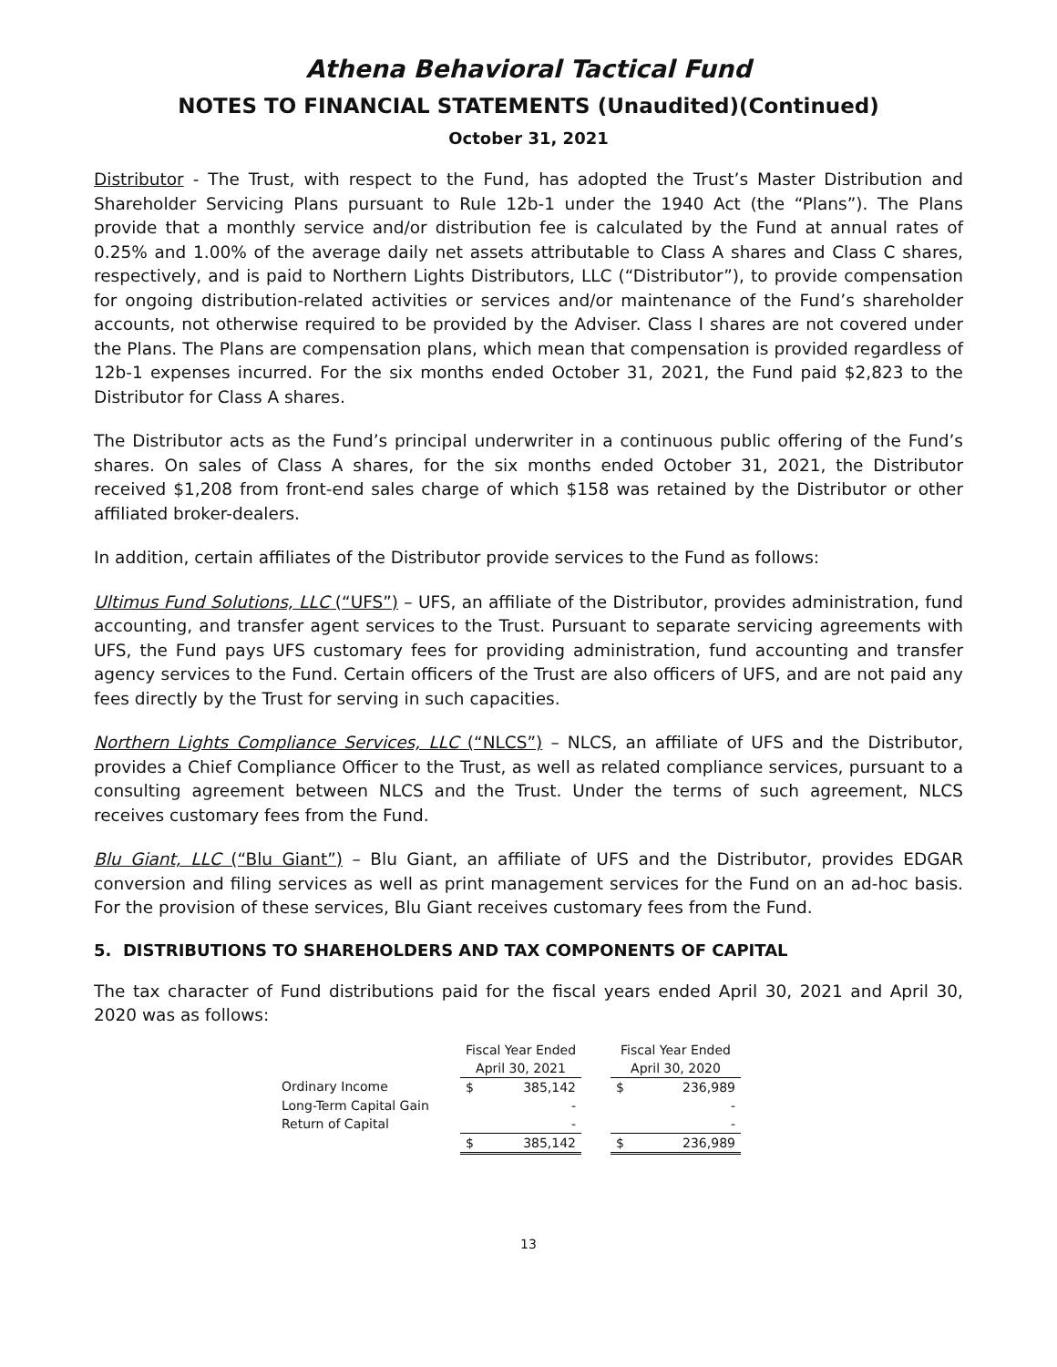Athena Behavioral Tactical Fund
NOTES TO FINANCIAL STATEMENTS (Unaudited)(Continued)
October 31, 2021
Distributor - The Trust, with respect to the Fund, has adopted the Trust’s Master Distribution and Shareholder Servicing Plans pursuant to Rule 12b-1 under the 1940 Act (the “Plans”). The Plans provide that a monthly service and/or distribution fee is calculated by the Fund at annual rates of 0.25% and 1.00% of the average daily net assets attributable to Class A shares and Class C shares, respectively, and is paid to Northern Lights Distributors, LLC (“Distributor”), to provide compensation for ongoing distribution-related activities or services and/or maintenance of the Fund’s shareholder accounts, not otherwise required to be provided by the Adviser. Class I shares are not covered under the Plans. The Plans are compensation plans, which mean that compensation is provided regardless of 12b-1 expenses incurred. For the six months ended October 31, 2021, the Fund paid $2,823 to the Distributor for Class A shares.
The Distributor acts as the Fund’s principal underwriter in a continuous public offering of the Fund’s shares. On sales of Class A shares, for the six months ended October 31, 2021, the Distributor received $1,208 from front-end sales charge of which $158 was retained by the Distributor or other affiliated broker-dealers.
In addition, certain affiliates of the Distributor provide services to the Fund as follows:
Ultimus Fund Solutions, LLC (“UFS”) – UFS, an affiliate of the Distributor, provides administration, fund accounting, and transfer agent services to the Trust. Pursuant to separate servicing agreements with UFS, the Fund pays UFS customary fees for providing administration, fund accounting and transfer agency services to the Fund. Certain officers of the Trust are also officers of UFS, and are not paid any fees directly by the Trust for serving in such capacities.
Northern Lights Compliance Services, LLC (“NLCS”) – NLCS, an affiliate of UFS and the Distributor, provides a Chief Compliance Officer to the Trust, as well as related compliance services, pursuant to a consulting agreement between NLCS and the Trust. Under the terms of such agreement, NLCS receives customary fees from the Fund.
Blu Giant, LLC (“Blu Giant”) – Blu Giant, an affiliate of UFS and the Distributor, provides EDGAR conversion and filing services as well as print management services for the Fund on an ad-hoc basis. For the provision of these services, Blu Giant receives customary fees from the Fund.
5. DISTRIBUTIONS TO SHAREHOLDERS AND TAX COMPONENTS OF CAPITAL
The tax character of Fund distributions paid for the fiscal years ended April 30, 2021 and April 30, 2020 was as follows:
| | Fiscal Year Ended | | | Fiscal Year Ended | |
| --- | --- | --- | --- | --- | --- |
| | April 30, 2021 | | | April 30, 2020 | |
| Ordinary Income | $ | 385,142 | | $ | 236,989 |
| Long-Term Capital Gain | | - | | | - |
| Return of Capital | | - | | | - |
| | $ | 385,142 | | $ | 236,989 |
13